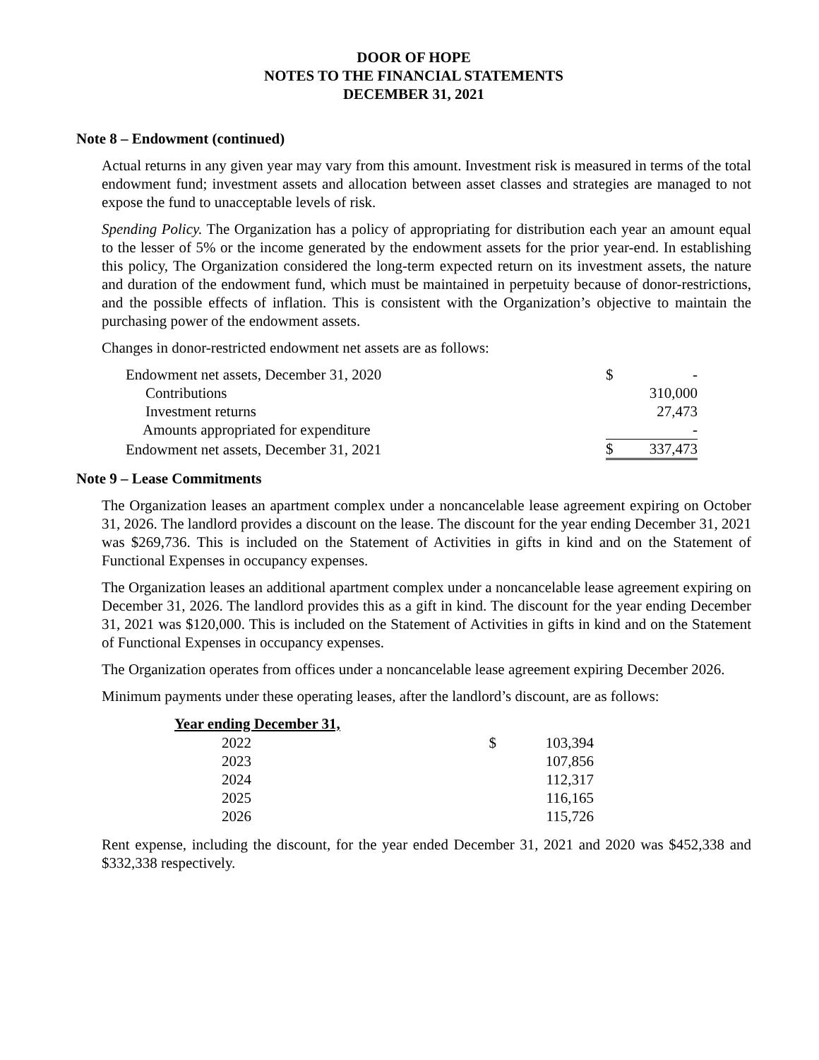DOOR OF HOPE
NOTES TO THE FINANCIAL STATEMENTS
DECEMBER 31, 2021
Note 8 – Endowment (continued)
Actual returns in any given year may vary from this amount. Investment risk is measured in terms of the total endowment fund; investment assets and allocation between asset classes and strategies are managed to not expose the fund to unacceptable levels of risk.
Spending Policy. The Organization has a policy of appropriating for distribution each year an amount equal to the lesser of 5% or the income generated by the endowment assets for the prior year-end. In establishing this policy, The Organization considered the long-term expected return on its investment assets, the nature and duration of the endowment fund, which must be maintained in perpetuity because of donor-restrictions, and the possible effects of inflation. This is consistent with the Organization’s objective to maintain the purchasing power of the endowment assets.
Changes in donor-restricted endowment net assets are as follows:
| Endowment net assets, December 31, 2020 | $ | - |
| Contributions | | 310,000 |
| Investment returns | | 27,473 |
| Amounts appropriated for expenditure | | - |
| Endowment net assets, December 31, 2021 | $ | 337,473 |
Note 9 – Lease Commitments
The Organization leases an apartment complex under a noncancelable lease agreement expiring on October 31, 2026. The landlord provides a discount on the lease. The discount for the year ending December 31, 2021 was $269,736. This is included on the Statement of Activities in gifts in kind and on the Statement of Functional Expenses in occupancy expenses.
The Organization leases an additional apartment complex under a noncancelable lease agreement expiring on December 31, 2026. The landlord provides this as a gift in kind. The discount for the year ending December 31, 2021 was $120,000. This is included on the Statement of Activities in gifts in kind and on the Statement of Functional Expenses in occupancy expenses.
The Organization operates from offices under a noncancelable lease agreement expiring December 2026.
Minimum payments under these operating leases, after the landlord’s discount, are as follows:
| Year ending December 31, | | |
| 2022 | $ | 103,394 |
| 2023 | | 107,856 |
| 2024 | | 112,317 |
| 2025 | | 116,165 |
| 2026 | | 115,726 |
Rent expense, including the discount, for the year ended December 31, 2021 and 2020 was $452,338 and $332,338 respectively.